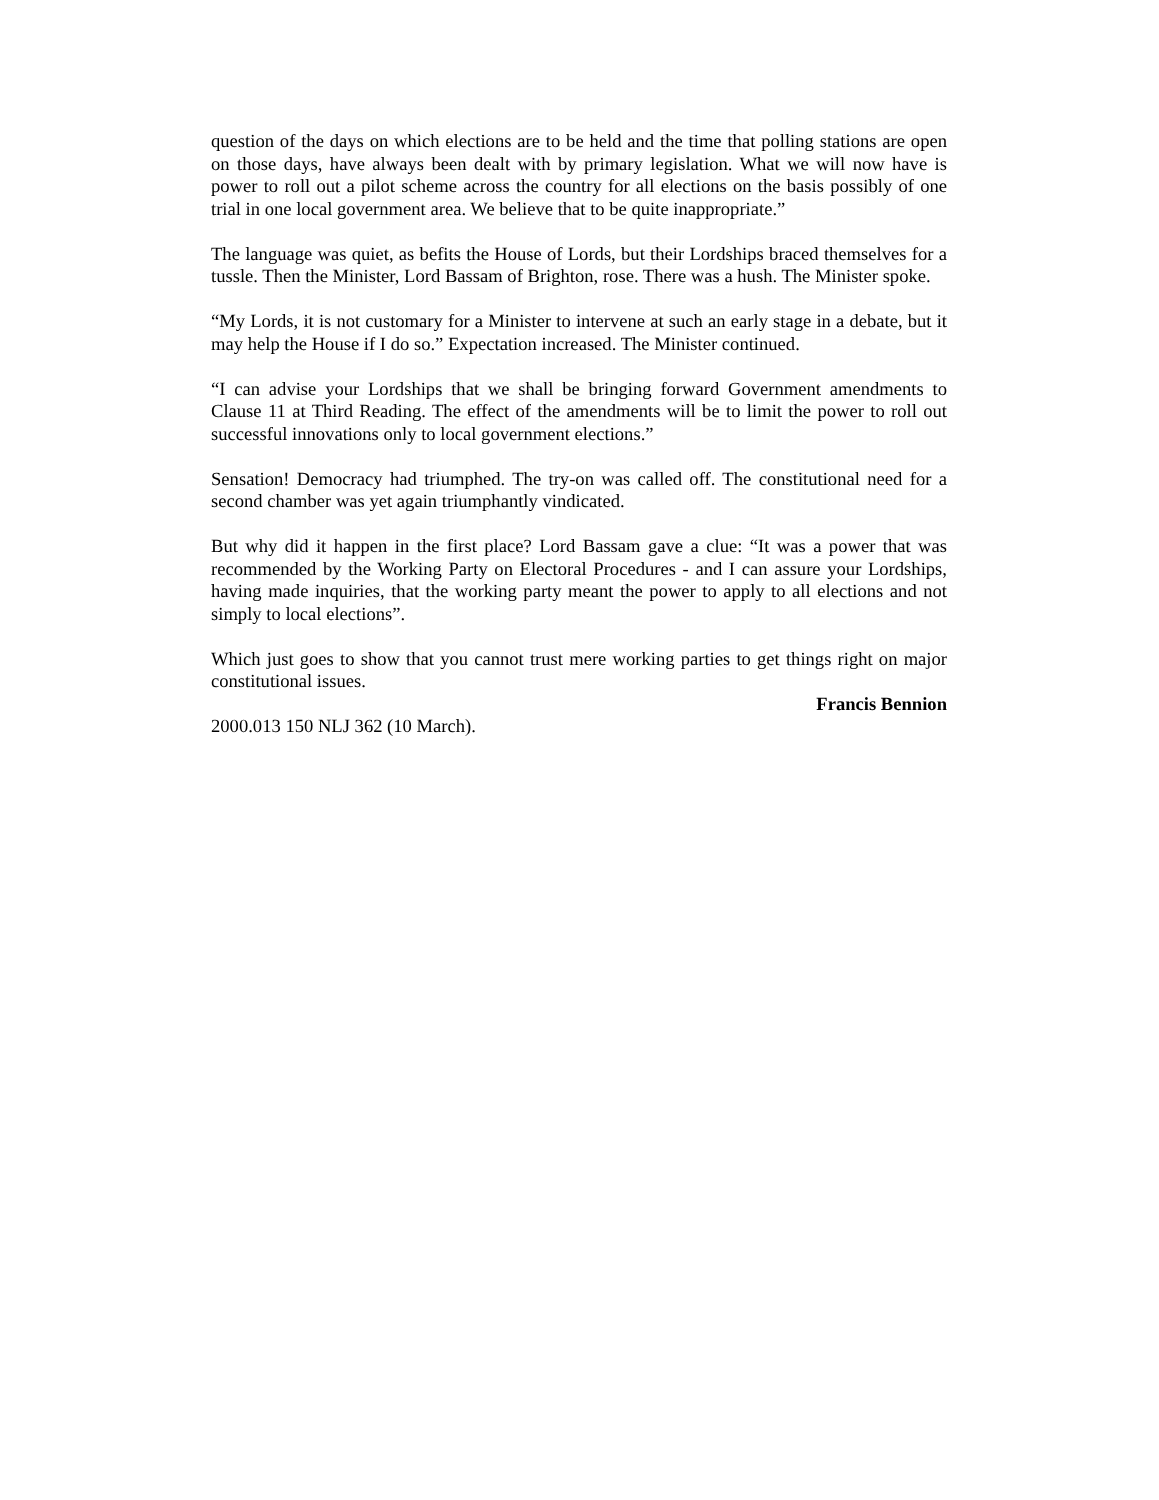question of the days on which elections are to be held and the time that polling stations are open on those days, have always been dealt with by primary legislation. What we will now have is power to roll out a pilot scheme across the country for all elections on the basis possibly of one trial in one local government area. We believe that to be quite inappropriate.”
The language was quiet, as befits the House of Lords, but their Lordships braced themselves for a tussle. Then the Minister, Lord Bassam of Brighton, rose. There was a hush. The Minister spoke.
“My Lords, it is not customary for a Minister to intervene at such an early stage in a debate, but it may help the House if I do so.” Expectation increased. The Minister continued.
“I can advise your Lordships that we shall be bringing forward Government amendments to Clause 11 at Third Reading. The effect of the amendments will be to limit the power to roll out successful innovations only to local government elections.”
Sensation! Democracy had triumphed. The try-on was called off. The constitutional need for a second chamber was yet again triumphantly vindicated.
But why did it happen in the first place? Lord Bassam gave a clue: “It was a power that was recommended by the Working Party on Electoral Procedures - and I can assure your Lordships, having made inquiries, that the working party meant the power to apply to all elections and not simply to local elections”.
Which just goes to show that you cannot trust mere working parties to get things right on major constitutional issues.
Francis Bennion
2000.013 150 NLJ 362 (10 March).